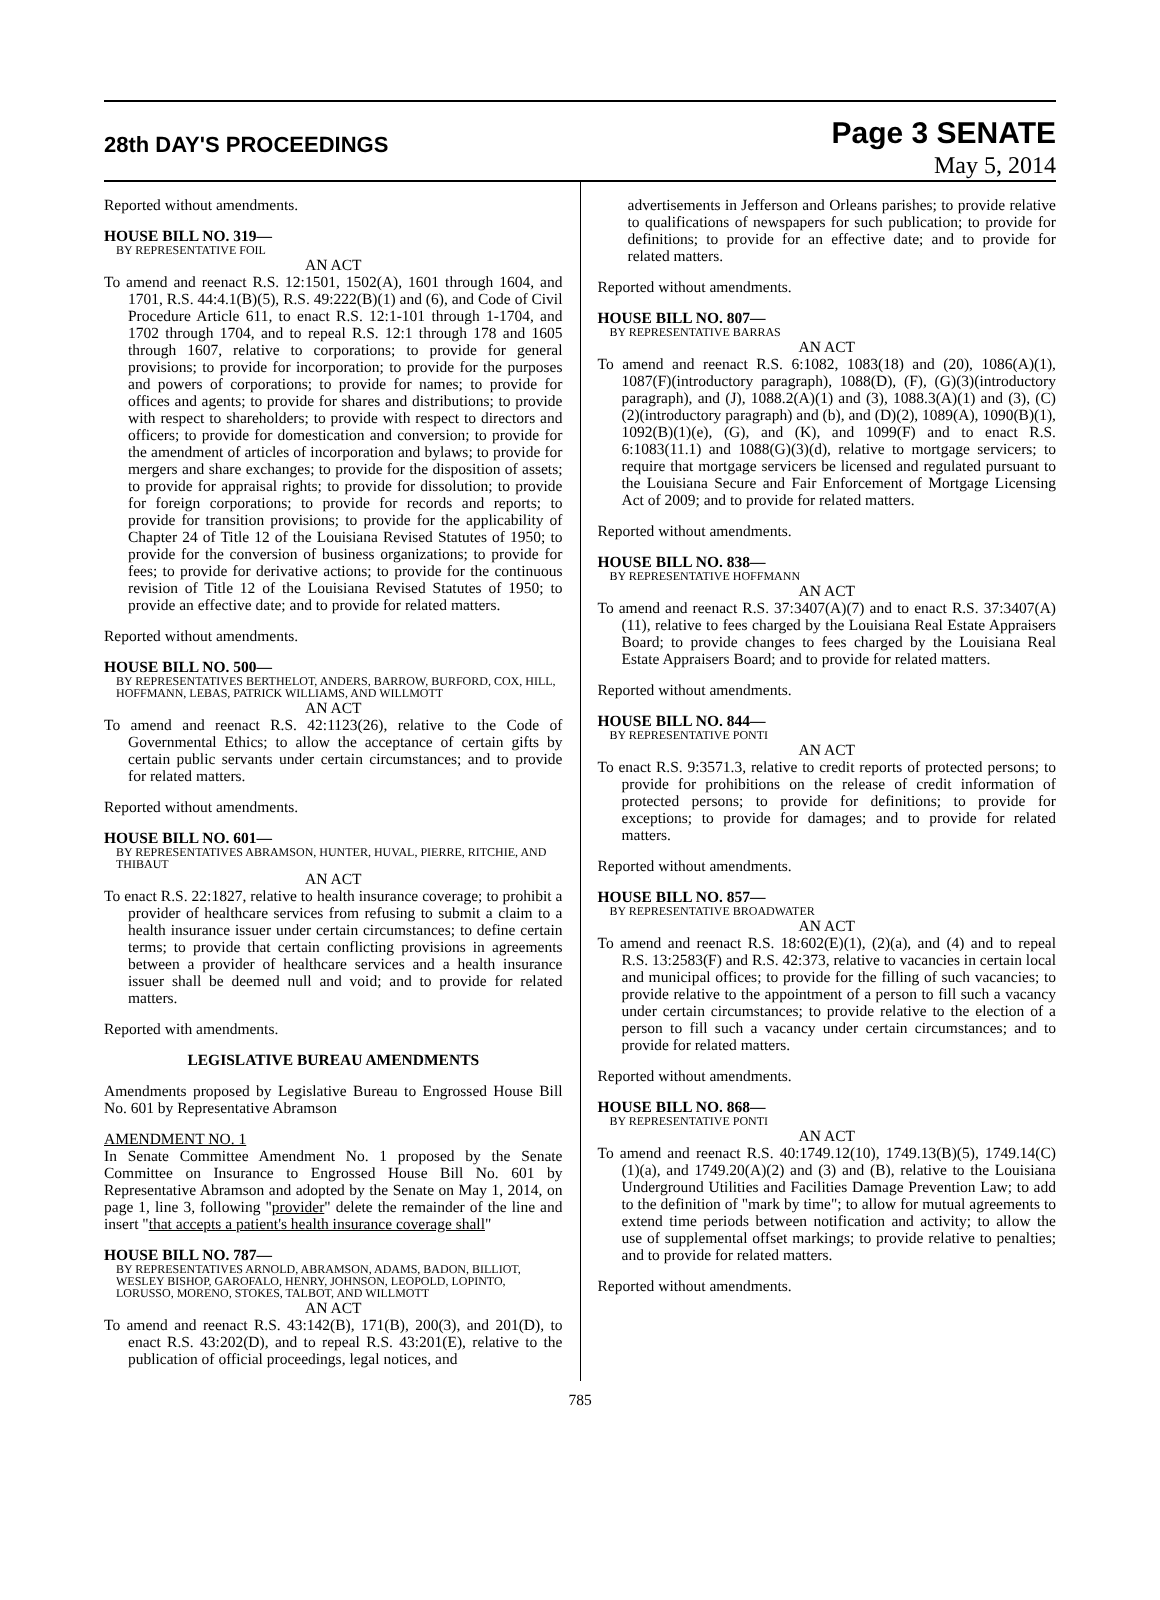28th DAY'S PROCEEDINGS
Page 3 SENATE
May 5, 2014
Reported without amendments.
HOUSE BILL NO. 319—
BY REPRESENTATIVE FOIL
AN ACT
To amend and reenact R.S. 12:1501, 1502(A), 1601 through 1604, and 1701, R.S. 44:4.1(B)(5), R.S. 49:222(B)(1) and (6), and Code of Civil Procedure Article 611, to enact R.S. 12:1-101 through 1-1704, and 1702 through 1704, and to repeal R.S. 12:1 through 178 and 1605 through 1607, relative to corporations; to provide for general provisions; to provide for incorporation; to provide for the purposes and powers of corporations; to provide for names; to provide for offices and agents; to provide for shares and distributions; to provide with respect to shareholders; to provide with respect to directors and officers; to provide for domestication and conversion; to provide for the amendment of articles of incorporation and bylaws; to provide for mergers and share exchanges; to provide for the disposition of assets; to provide for appraisal rights; to provide for dissolution; to provide for foreign corporations; to provide for records and reports; to provide for transition provisions; to provide for the applicability of Chapter 24 of Title 12 of the Louisiana Revised Statutes of 1950; to provide for the conversion of business organizations; to provide for fees; to provide for derivative actions; to provide for the continuous revision of Title 12 of the Louisiana Revised Statutes of 1950; to provide an effective date; and to provide for related matters.
Reported without amendments.
HOUSE BILL NO. 500—
BY REPRESENTATIVES BERTHELOT, ANDERS, BARROW, BURFORD, COX, HILL, HOFFMANN, LEBAS, PATRICK WILLIAMS, AND WILLMOTT
AN ACT
To amend and reenact R.S. 42:1123(26), relative to the Code of Governmental Ethics; to allow the acceptance of certain gifts by certain public servants under certain circumstances; and to provide for related matters.
Reported without amendments.
HOUSE BILL NO. 601—
BY REPRESENTATIVES ABRAMSON, HUNTER, HUVAL, PIERRE, RITCHIE, AND THIBAUT
AN ACT
To enact R.S. 22:1827, relative to health insurance coverage; to prohibit a provider of healthcare services from refusing to submit a claim to a health insurance issuer under certain circumstances; to define certain terms; to provide that certain conflicting provisions in agreements between a provider of healthcare services and a health insurance issuer shall be deemed null and void; and to provide for related matters.
Reported with amendments.
LEGISLATIVE BUREAU AMENDMENTS
Amendments proposed by Legislative Bureau to Engrossed House Bill No. 601 by Representative Abramson
AMENDMENT NO. 1
In Senate Committee Amendment No. 1 proposed by the Senate Committee on Insurance to Engrossed House Bill No. 601 by Representative Abramson and adopted by the Senate on May 1, 2014, on page 1, line 3, following "provider" delete the remainder of the line and insert "that accepts a patient's health insurance coverage shall"
HOUSE BILL NO. 787—
BY REPRESENTATIVES ARNOLD, ABRAMSON, ADAMS, BADON, BILLIOT, WESLEY BISHOP, GAROFALO, HENRY, JOHNSON, LEOPOLD, LOPINTO, LORUSSO, MORENO, STOKES, TALBOT, AND WILLMOTT
AN ACT
To amend and reenact R.S. 43:142(B), 171(B), 200(3), and 201(D), to enact R.S. 43:202(D), and to repeal R.S. 43:201(E), relative to the publication of official proceedings, legal notices, and
advertisements in Jefferson and Orleans parishes; to provide relative to qualifications of newspapers for such publication; to provide for definitions; to provide for an effective date; and to provide for related matters.
Reported without amendments.
HOUSE BILL NO. 807—
BY REPRESENTATIVE BARRAS
AN ACT
To amend and reenact R.S. 6:1082, 1083(18) and (20), 1086(A)(1), 1087(F)(introductory paragraph), 1088(D), (F), (G)(3)(introductory paragraph), and (J), 1088.2(A)(1) and (3), 1088.3(A)(1) and (3), (C)(2)(introductory paragraph) and (b), and (D)(2), 1089(A), 1090(B)(1), 1092(B)(1)(e), (G), and (K), and 1099(F) and to enact R.S. 6:1083(11.1) and 1088(G)(3)(d), relative to mortgage servicers; to require that mortgage servicers be licensed and regulated pursuant to the Louisiana Secure and Fair Enforcement of Mortgage Licensing Act of 2009; and to provide for related matters.
Reported without amendments.
HOUSE BILL NO. 838—
BY REPRESENTATIVE HOFFMANN
AN ACT
To amend and reenact R.S. 37:3407(A)(7) and to enact R.S. 37:3407(A)(11), relative to fees charged by the Louisiana Real Estate Appraisers Board; to provide changes to fees charged by the Louisiana Real Estate Appraisers Board; and to provide for related matters.
Reported without amendments.
HOUSE BILL NO. 844—
BY REPRESENTATIVE PONTI
AN ACT
To enact R.S. 9:3571.3, relative to credit reports of protected persons; to provide for prohibitions on the release of credit information of protected persons; to provide for definitions; to provide for exceptions; to provide for damages; and to provide for related matters.
Reported without amendments.
HOUSE BILL NO. 857—
BY REPRESENTATIVE BROADWATER
AN ACT
To amend and reenact R.S. 18:602(E)(1), (2)(a), and (4) and to repeal R.S. 13:2583(F) and R.S. 42:373, relative to vacancies in certain local and municipal offices; to provide for the filling of such vacancies; to provide relative to the appointment of a person to fill such a vacancy under certain circumstances; to provide relative to the election of a person to fill such a vacancy under certain circumstances; and to provide for related matters.
Reported without amendments.
HOUSE BILL NO. 868—
BY REPRESENTATIVE PONTI
AN ACT
To amend and reenact R.S. 40:1749.12(10), 1749.13(B)(5), 1749.14(C)(1)(a), and 1749.20(A)(2) and (3) and (B), relative to the Louisiana Underground Utilities and Facilities Damage Prevention Law; to add to the definition of "mark by time"; to allow for mutual agreements to extend time periods between notification and activity; to allow the use of supplemental offset markings; to provide relative to penalties; and to provide for related matters.
Reported without amendments.
785